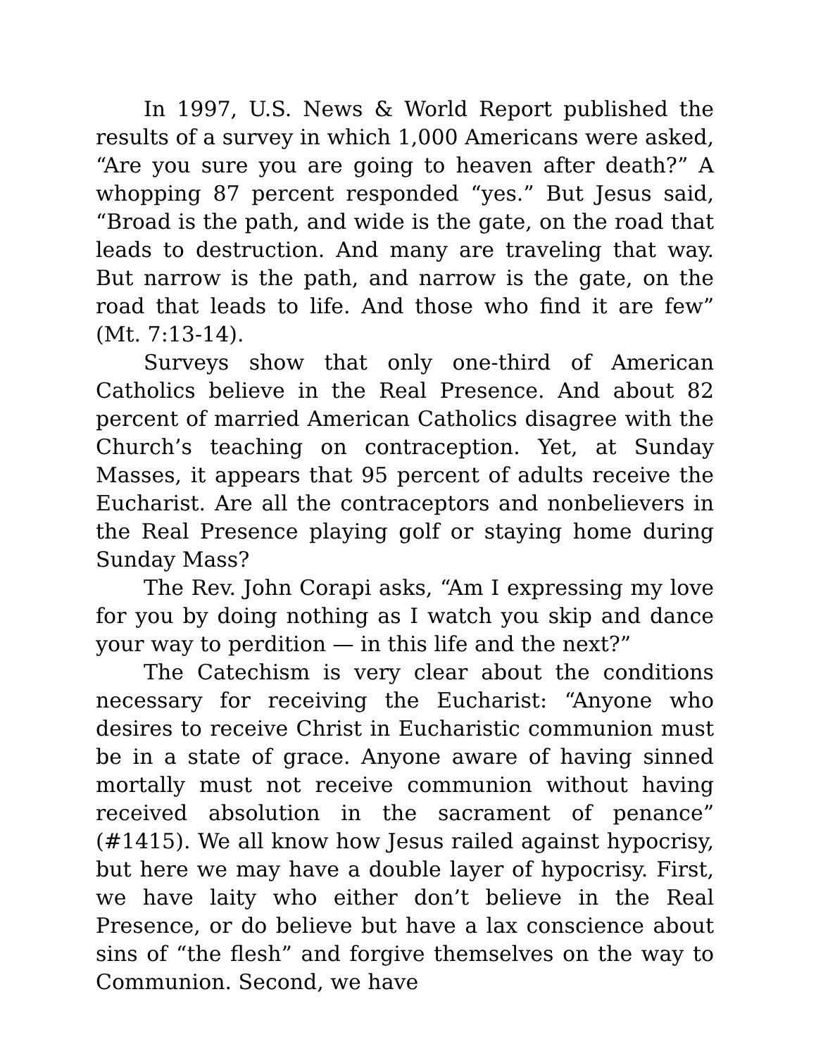In 1997, U.S. News & World Report published the results of a survey in which 1,000 Americans were asked, “Are you sure you are going to heaven after death?” A whopping 87 percent responded “yes.” But Jesus said, “Broad is the path, and wide is the gate, on the road that leads to destruction. And many are traveling that way. But narrow is the path, and narrow is the gate, on the road that leads to life. And those who find it are few” (Mt. 7:13-14).
Surveys show that only one-third of American Catholics believe in the Real Presence. And about 82 percent of married American Catholics disagree with the Church’s teaching on contraception. Yet, at Sunday Masses, it appears that 95 percent of adults receive the Eucharist. Are all the contraceptors and nonbelievers in the Real Presence playing golf or staying home during Sunday Mass?
The Rev. John Corapi asks, “Am I expressing my love for you by doing nothing as I watch you skip and dance your way to perdition — in this life and the next?”
The Catechism is very clear about the conditions necessary for receiving the Eucharist: “Anyone who desires to receive Christ in Eucharistic communion must be in a state of grace. Anyone aware of having sinned mortally must not receive communion without having received absolution in the sacrament of penance” (#1415). We all know how Jesus railed against hypocrisy, but here we may have a double layer of hypocrisy. First, we have laity who either don’t believe in the Real Presence, or do believe but have a lax conscience about sins of “the flesh” and forgive themselves on the way to Communion. Second, we have